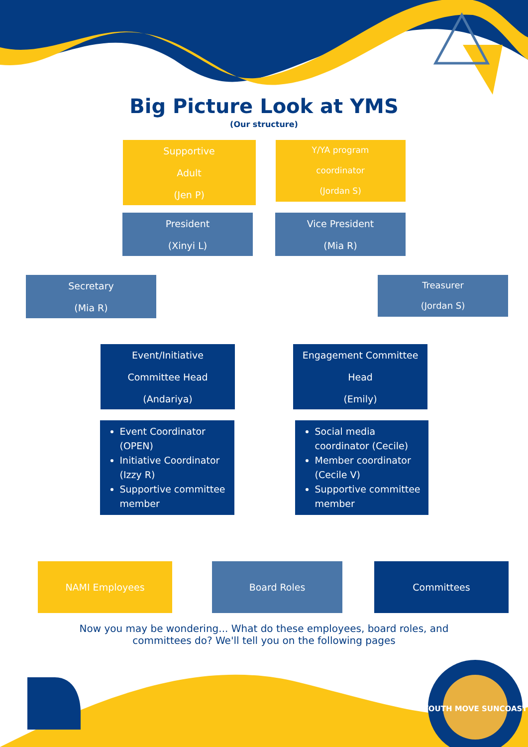YOUTH MOVE SUNCOAST
Big Picture Look at YMS
(Our structure)
Supportive
Adult
(Jen P)
Y/YA program
coordinator
(Jordan S)
President
(Xinyi L)
Vice President
(Mia R)
Secretary
(Mia R)
Treasurer
(Jordan S)
Event/Initiative
Committee Head
(Andariya)
Engagement Committee
Head
(Emily)
Event Coordinator (OPEN)
Initiative Coordinator (Izzy R)
Supportive committee member
Social media coordinator (Cecile)
Member coordinator (Cecile V)
Supportive committee member
NAMI Employees Board Roles Committees
Now you may be wondering... What do these employees, board roles, and committees do? We'll tell you on the following pages